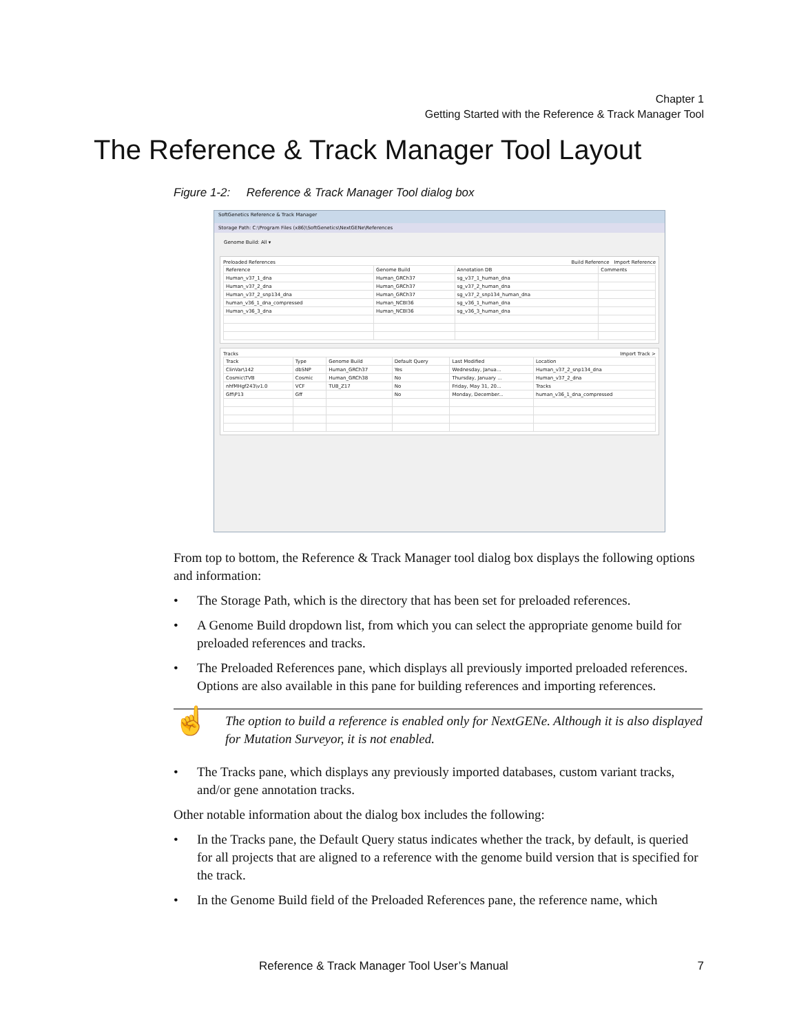Chapter 1
Getting Started with the Reference & Track Manager Tool
The Reference & Track Manager Tool Layout
Figure 1-2: Reference & Track Manager Tool dialog box
SoftGenetics Reference & Track Manager
Storage Path: C:\Program Files (x86)\SoftGenetics\NextGENe\References
Genome Build: All ▾
Preloaded References Build Reference Import Reference
| Reference | Genome Build | Annotation DB | Comments |
| --- | --- | --- | --- |
| Human_v37_1_dna | Human_GRCh37 | sg_v37_1_human_dna | |
| Human_v37_2_dna | Human_GRCh37 | sg_v37_2_human_dna | |
| Human_v37_2_snp134_dna | Human_GRCh37 | sg_v37_2_snp134_human_dna | |
| human_v36_1_dna_compressed | Human_NCBI36 | sg_v36_1_human_dna | |
| Human_v36_3_dna | Human_NCBI36 | sg_v36_3_human_dna | |
Tracks Import Track >
| Track | Type | Genome Build | Default Query | Last Modified | Location |
| --- | --- | --- | --- | --- | --- |
| ClinVar\142 | dbSNP | Human_GRCh37 | Yes | Wednesday, Janua... | Human_v37_2_snp134_dna |
| Cosmic\TVB | Cosmic | Human_GRCh38 | No | Thursday, January ... | Human_v37_2_dna |
| nhfMHgf243\v1.0 | VCF | TUB_Z17 | No | Friday, May 31, 20... | Tracks |
| Gff\P13 | Gff | | No | Monday, December... | human_v36_1_dna_compressed |
From top to bottom, the Reference & Track Manager tool dialog box displays the following options and information:
• The Storage Path, which is the directory that has been set for preloaded references.
• A Genome Build dropdown list, from which you can select the appropriate genome build for preloaded references and tracks.
• The Preloaded References pane, which displays all previously imported preloaded references. Options are also available in this pane for building references and importing references.
☝
The option to build a reference is enabled only for NextGENe. Although it is also displayed for Mutation Surveyor, it is not enabled.
• The Tracks pane, which displays any previously imported databases, custom variant tracks, and/or gene annotation tracks.
Other notable information about the dialog box includes the following:
• In the Tracks pane, the Default Query status indicates whether the track, by default, is queried for all projects that are aligned to a reference with the genome build version that is specified for the track.
• In the Genome Build field of the Preloaded References pane, the reference name, which
Reference & Track Manager Tool User’s Manual
7